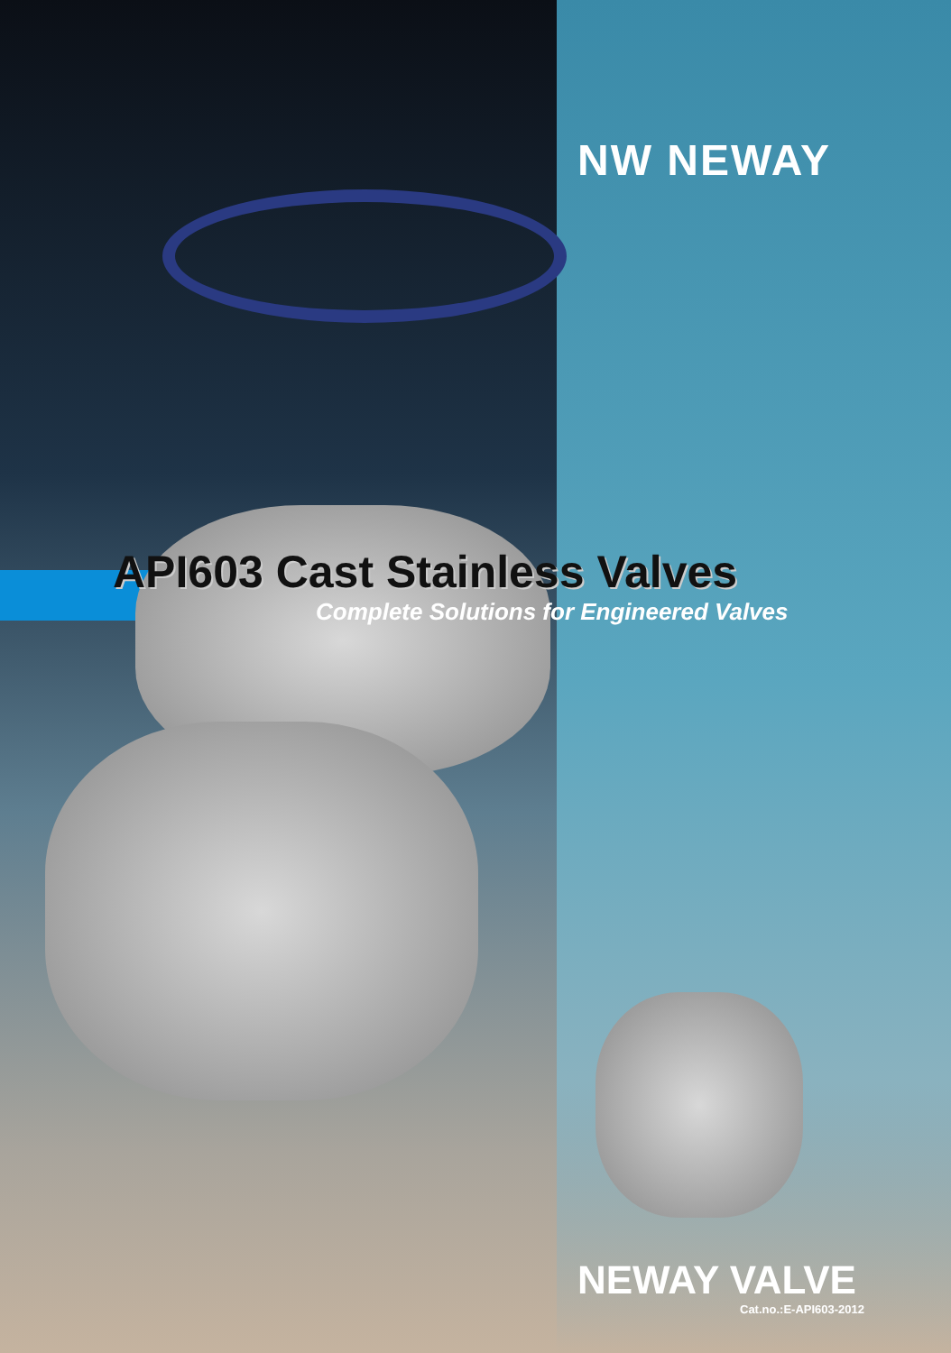NW NEWAY
API603 Cast Stainless Valves
Complete Solutions for Engineered Valves
NEWAY VALVE
Cat.no.:E-API603-2012